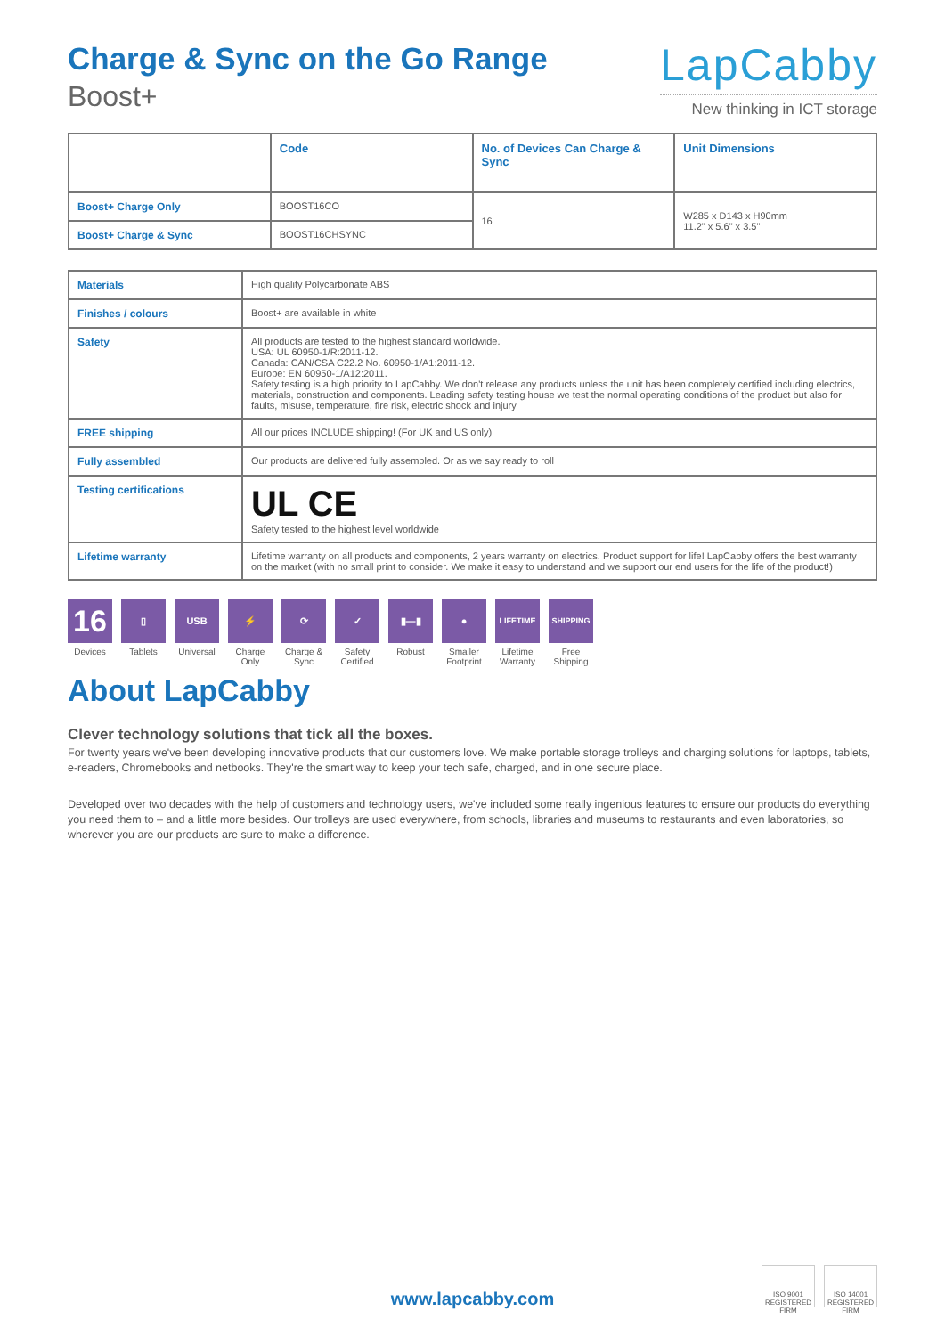Charge & Sync on the Go Range
Boost+
LapCabby
New thinking in ICT storage
| | Code | No. of Devices Can Charge & Sync | Unit Dimensions |
| --- | --- | --- | --- |
| Boost+ Charge Only | BOOST16CO | 16 | W285 x D143 x H90mm 11.2" x 5.6" x 3.5" |
| Boost+ Charge & Sync | BOOST16CHSYNC | | |
| Materials | High quality Polycarbonate ABS |
| Finishes / colours | Boost+ are available in white |
| Safety | All products are tested to the highest standard worldwide. USA: UL 60950-1/R:2011-12. Canada: CAN/CSA C22.2 No. 60950-1/A1:2011-12. Europe: EN 60950-1/A12:2011. Safety testing is a high priority to LapCabby. We don't release any products unless the unit has been completely certified including electrics, materials, construction and components. Leading safety testing house we test the normal operating conditions of the product but also for faults, misuse, temperature, fire risk, electric shock and injury |
| FREE shipping | All our prices INCLUDE shipping! (For UK and US only) |
| Fully assembled | Our products are delivered fully assembled. Or as we say ready to roll |
| Testing certifications | UL CE Safety tested to the highest level worldwide |
| Lifetime warranty | Lifetime warranty on all products and components, 2 years warranty on electrics. Product support for life! LapCabby offers the best warranty on the market (with no small print to consider. We make it easy to understand and we support our end users for the life of the product!) |
16
Devices
▯
Tablets
USB
Universal
⚡
Charge Only
⟳
Charge & Sync
✓
Safety Certified
▮—▮
Robust
●
Smaller Footprint
LIFETIME
Lifetime Warranty
SHIPPING
Free Shipping
About LapCabby
Clever technology solutions that tick all the boxes.
For twenty years we've been developing innovative products that our customers love. We make portable storage trolleys and charging solutions for laptops, tablets, e-readers, Chromebooks and netbooks. They're the smart way to keep your tech safe, charged, and in one secure place.
Developed over two decades with the help of customers and technology users, we've included some really ingenious features to ensure our products do everything you need them to – and a little more besides. Our trolleys are used everywhere, from schools, libraries and museums to restaurants and even laboratories, so wherever you are our products are sure to make a difference.
www.lapcabby.com
ISO 9001 REGISTERED FIRM
ISO 14001 REGISTERED FIRM